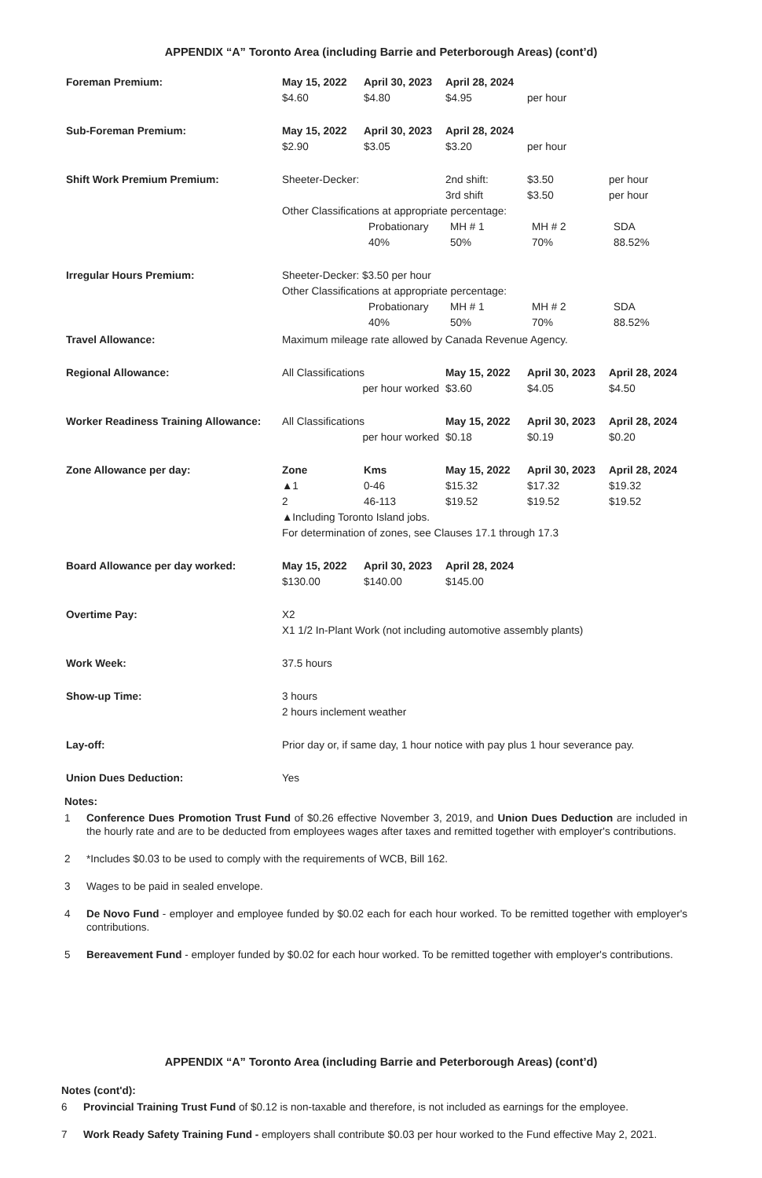APPENDIX “A” Toronto Area (including Barrie and Peterborough Areas) (cont’d)
| Foreman Premium: | May 15, 2022 April 30, 2023 April 28, 2024 $4.60 $4.80 $4.95 per hour |
| Sub-Foreman Premium: | May 15, 2022 April 30, 2023 April 28, 2024 $2.90 $3.05 $3.20 per hour |
| Shift Work Premium Premium: | Sheeter-Decker: 2nd shift: $3.50 per hour 3rd shift $3.50 per hour Other Classifications at appropriate percentage: Probationary MH # 1 MH # 2 SDA 40% 50% 70% 88.52% |
| Irregular Hours Premium: | Sheeter-Decker: $3.50 per hour Other Classifications at appropriate percentage: Probationary MH # 1 MH # 2 SDA 40% 50% 70% 88.52% |
| Travel Allowance: | Maximum mileage rate allowed by Canada Revenue Agency. |
| Regional Allowance: | All Classifications May 15, 2022 April 30, 2023 April 28, 2024 per hour worked $3.60 $4.05 $4.50 |
| Worker Readiness Training Allowance: | All Classifications May 15, 2022 April 30, 2023 April 28, 2024 per hour worked $0.18 $0.19 $0.20 |
| Zone Allowance per day: | Zone Kms May 15, 2022 April 30, 2023 April 28, 2024 ▲1 0-46 $15.32 $17.32 $19.32 2 46-113 $19.52 $19.52 $19.52 ▲Including Toronto Island jobs. For determination of zones, see Clauses 17.1 through 17.3 |
| Board Allowance per day worked: | May 15, 2022 April 30, 2023 April 28, 2024 $130.00 $140.00 $145.00 |
| Overtime Pay: | X2 X1 1/2 In-Plant Work (not including automotive assembly plants) |
| Work Week: | 37.5 hours |
| Show-up Time: | 3 hours 2 hours inclement weather |
| Lay-off: | Prior day or, if same day, 1 hour notice with pay plus 1 hour severance pay. |
| Union Dues Deduction: | Yes |
Notes:
1 Conference Dues Promotion Trust Fund of $0.26 effective November 3, 2019, and Union Dues Deduction are included in the hourly rate and are to be deducted from employees wages after taxes and remitted together with employer's contributions.
2 *Includes $0.03 to be used to comply with the requirements of WCB, Bill 162.
3 Wages to be paid in sealed envelope.
4 De Novo Fund - employer and employee funded by $0.02 each for each hour worked. To be remitted together with employer's contributions.
5 Bereavement Fund - employer funded by $0.02 for each hour worked. To be remitted together with employer's contributions.
APPENDIX “A” Toronto Area (including Barrie and Peterborough Areas) (cont’d)
Notes (cont'd):
6 Provincial Training Trust Fund of $0.12 is non-taxable and therefore, is not included as earnings for the employee.
7 Work Ready Safety Training Fund - employers shall contribute $0.03 per hour worked to the Fund effective May 2, 2021.